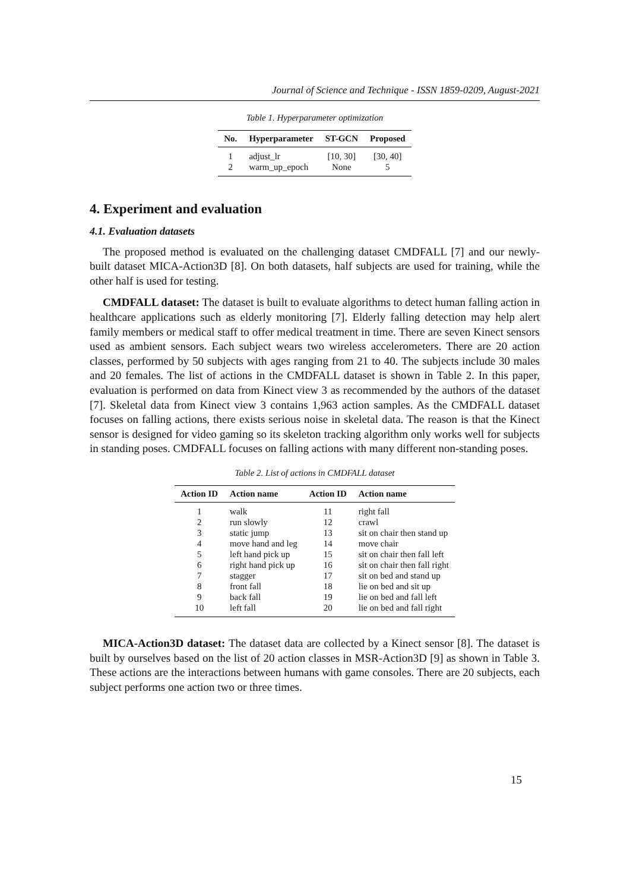Journal of Science and Technique - ISSN 1859-0209, August-2021
Table 1. Hyperparameter optimization
| No. | Hyperparameter | ST-GCN | Proposed |
| --- | --- | --- | --- |
| 1 | adjust_lr | [10, 30] | [30, 40] |
| 2 | warm_up_epoch | None | 5 |
4. Experiment and evaluation
4.1. Evaluation datasets
The proposed method is evaluated on the challenging dataset CMDFALL [7] and our newly-built dataset MICA-Action3D [8]. On both datasets, half subjects are used for training, while the other half is used for testing.
CMDFALL dataset: The dataset is built to evaluate algorithms to detect human falling action in healthcare applications such as elderly monitoring [7]. Elderly falling detection may help alert family members or medical staff to offer medical treatment in time. There are seven Kinect sensors used as ambient sensors. Each subject wears two wireless accelerometers. There are 20 action classes, performed by 50 subjects with ages ranging from 21 to 40. The subjects include 30 males and 20 females. The list of actions in the CMDFALL dataset is shown in Table 2. In this paper, evaluation is performed on data from Kinect view 3 as recommended by the authors of the dataset [7]. Skeletal data from Kinect view 3 contains 1,963 action samples. As the CMDFALL dataset focuses on falling actions, there exists serious noise in skeletal data. The reason is that the Kinect sensor is designed for video gaming so its skeleton tracking algorithm only works well for subjects in standing poses. CMDFALL focuses on falling actions with many different non-standing poses.
Table 2. List of actions in CMDFALL dataset
| Action ID | Action name | Action ID | Action name |
| --- | --- | --- | --- |
| 1 | walk | 11 | right fall |
| 2 | run slowly | 12 | crawl |
| 3 | static jump | 13 | sit on chair then stand up |
| 4 | move hand and leg | 14 | move chair |
| 5 | left hand pick up | 15 | sit on chair then fall left |
| 6 | right hand pick up | 16 | sit on chair then fall right |
| 7 | stagger | 17 | sit on bed and stand up |
| 8 | front fall | 18 | lie on bed and sit up |
| 9 | back fall | 19 | lie on bed and fall left |
| 10 | left fall | 20 | lie on bed and fall right |
MICA-Action3D dataset: The dataset data are collected by a Kinect sensor [8]. The dataset is built by ourselves based on the list of 20 action classes in MSR-Action3D [9] as shown in Table 3. These actions are the interactions between humans with game consoles. There are 20 subjects, each subject performs one action two or three times.
15